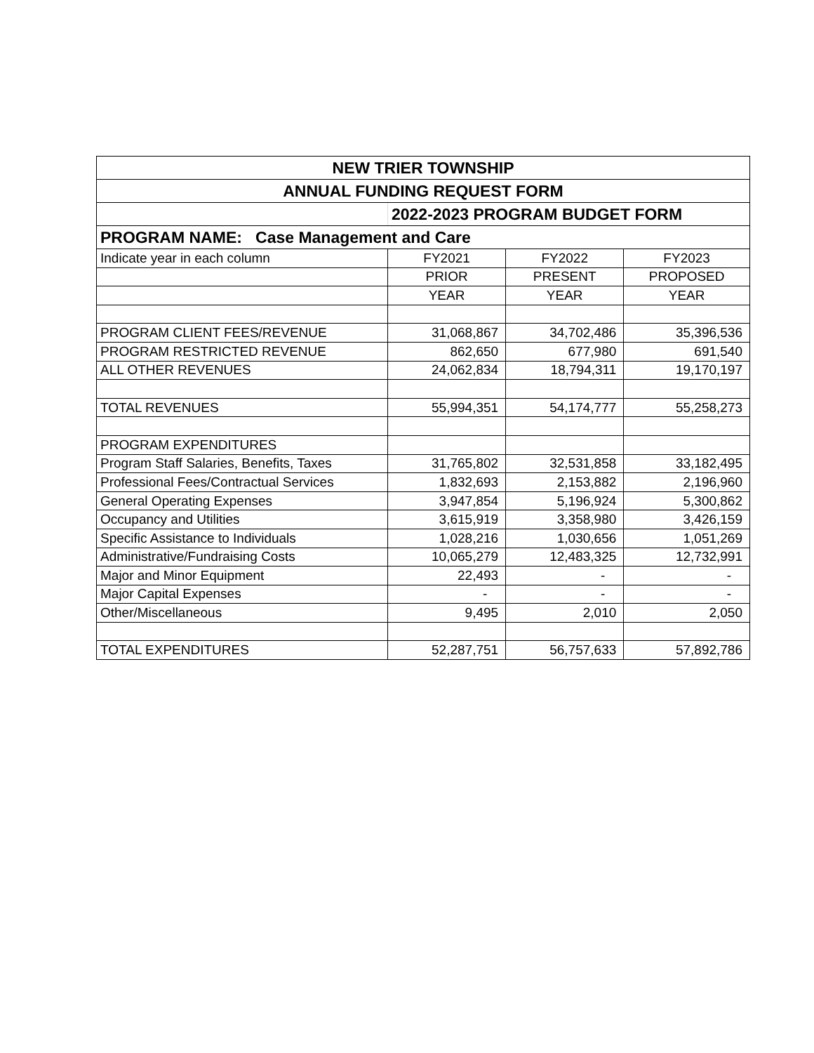| NEW TRIER TOWNSHIP | | | |
| --- | --- | --- | --- |
| ANNUAL FUNDING REQUEST FORM | | | |
| | 2022-2023 PROGRAM BUDGET FORM | | |
| PROGRAM NAME: Case Management and Care | | | |
| Indicate year in each column | FY2021 | FY2022 | FY2023 |
| | PRIOR | PRESENT | PROPOSED |
| | YEAR | YEAR | YEAR |
| PROGRAM CLIENT FEES/REVENUE | 31,068,867 | 34,702,486 | 35,396,536 |
| PROGRAM RESTRICTED REVENUE | 862,650 | 677,980 | 691,540 |
| ALL OTHER REVENUES | 24,062,834 | 18,794,311 | 19,170,197 |
| TOTAL REVENUES | 55,994,351 | 54,174,777 | 55,258,273 |
| PROGRAM EXPENDITURES | | | |
| Program Staff Salaries, Benefits, Taxes | 31,765,802 | 32,531,858 | 33,182,495 |
| Professional Fees/Contractual Services | 1,832,693 | 2,153,882 | 2,196,960 |
| General Operating Expenses | 3,947,854 | 5,196,924 | 5,300,862 |
| Occupancy and Utilities | 3,615,919 | 3,358,980 | 3,426,159 |
| Specific Assistance to Individuals | 1,028,216 | 1,030,656 | 1,051,269 |
| Administrative/Fundraising Costs | 10,065,279 | 12,483,325 | 12,732,991 |
| Major and Minor Equipment | 22,493 | - | - |
| Major Capital Expenses | - | - | - |
| Other/Miscellaneous | 9,495 | 2,010 | 2,050 |
| TOTAL EXPENDITURES | 52,287,751 | 56,757,633 | 57,892,786 |